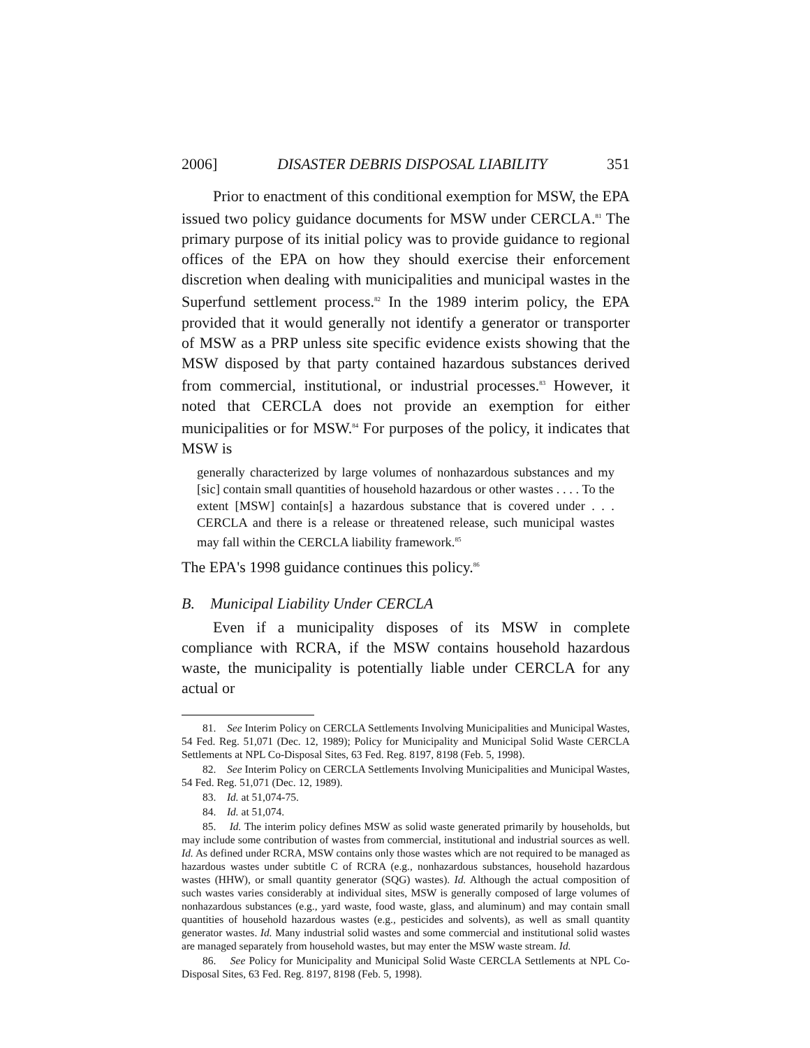2006] DISASTER DEBRIS DISPOSAL LIABILITY 351
Prior to enactment of this conditional exemption for MSW, the EPA issued two policy guidance documents for MSW under CERCLA.<sup>81</sup> The primary purpose of its initial policy was to provide guidance to regional offices of the EPA on how they should exercise their enforcement discretion when dealing with municipalities and municipal wastes in the Superfund settlement process.<sup>82</sup> In the 1989 interim policy, the EPA provided that it would generally not identify a generator or transporter of MSW as a PRP unless site specific evidence exists showing that the MSW disposed by that party contained hazardous substances derived from commercial, institutional, or industrial processes.<sup>83</sup> However, it noted that CERCLA does not provide an exemption for either municipalities or for MSW.<sup>84</sup> For purposes of the policy, it indicates that MSW is
generally characterized by large volumes of nonhazardous substances and my [sic] contain small quantities of household hazardous or other wastes . . . . To the extent [MSW] contain[s] a hazardous substance that is covered under . . . CERCLA and there is a release or threatened release, such municipal wastes may fall within the CERCLA liability framework.<sup>85</sup>
The EPA's 1998 guidance continues this policy.<sup>86</sup>
B. Municipal Liability Under CERCLA
Even if a municipality disposes of its MSW in complete compliance with RCRA, if the MSW contains household hazardous waste, the municipality is potentially liable under CERCLA for any actual or
81. See Interim Policy on CERCLA Settlements Involving Municipalities and Municipal Wastes, 54 Fed. Reg. 51,071 (Dec. 12, 1989); Policy for Municipality and Municipal Solid Waste CERCLA Settlements at NPL Co-Disposal Sites, 63 Fed. Reg. 8197, 8198 (Feb. 5, 1998).
82. See Interim Policy on CERCLA Settlements Involving Municipalities and Municipal Wastes, 54 Fed. Reg. 51,071 (Dec. 12, 1989).
83. Id. at 51,074-75.
84. Id. at 51,074.
85. Id. The interim policy defines MSW as solid waste generated primarily by households, but may include some contribution of wastes from commercial, institutional and industrial sources as well. Id. As defined under RCRA, MSW contains only those wastes which are not required to be managed as hazardous wastes under subtitle C of RCRA (e.g., nonhazardous substances, household hazardous wastes (HHW), or small quantity generator (SQG) wastes). Id. Although the actual composition of such wastes varies considerably at individual sites, MSW is generally composed of large volumes of nonhazardous substances (e.g., yard waste, food waste, glass, and aluminum) and may contain small quantities of household hazardous wastes (e.g., pesticides and solvents), as well as small quantity generator wastes. Id. Many industrial solid wastes and some commercial and institutional solid wastes are managed separately from household wastes, but may enter the MSW waste stream. Id.
86. See Policy for Municipality and Municipal Solid Waste CERCLA Settlements at NPL Co-Disposal Sites, 63 Fed. Reg. 8197, 8198 (Feb. 5, 1998).